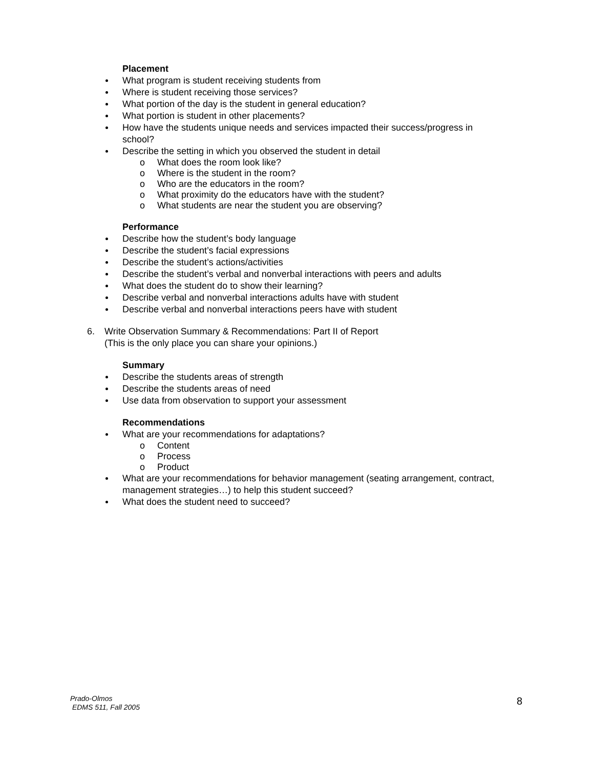Placement
What program is student receiving students from
Where is student receiving those services?
What portion of the day is the student in general education?
What portion is student in other placements?
How have the students unique needs and services impacted their success/progress in school?
Describe the setting in which you observed the student in detail
o What does the room look like?
o Where is the student in the room?
o Who are the educators in the room?
o What proximity do the educators have with the student?
o What students are near the student you are observing?
Performance
Describe how the student’s body language
Describe the student’s facial expressions
Describe the student’s actions/activities
Describe the student’s verbal and nonverbal interactions with peers and adults
What does the student do to show their learning?
Describe verbal and nonverbal interactions adults have with student
Describe verbal and nonverbal interactions peers have with student
6. Write Observation Summary & Recommendations: Part II of Report
(This is the only place you can share your opinions.)
Summary
Describe the students areas of strength
Describe the students areas of need
Use data from observation to support your assessment
Recommendations
What are your recommendations for adaptations?
o Content
o Process
o Product
What are your recommendations for behavior management (seating arrangement, contract, management strategies…) to help this student succeed?
What does the student need to succeed?
Prado-Olmos
EDMS 511, Fall 2005
8